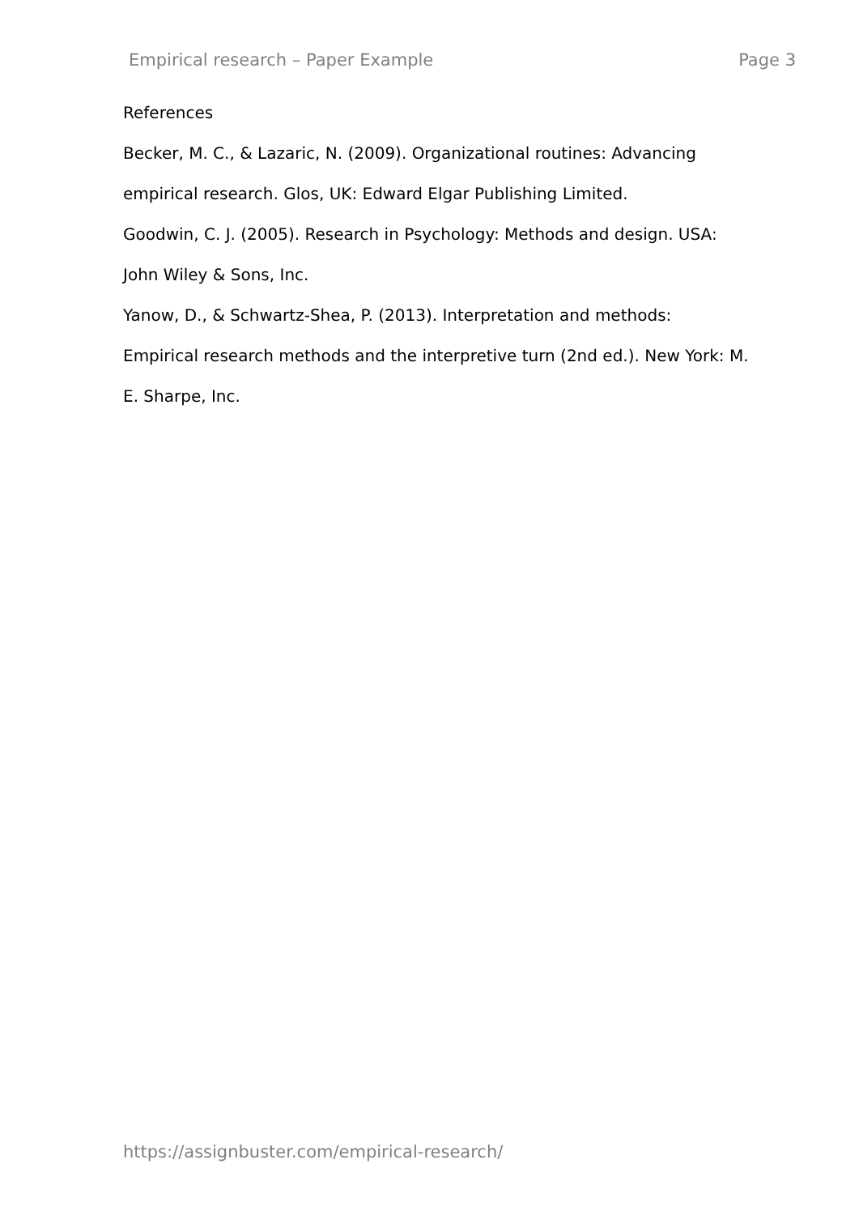Empirical research – Paper Example Page 3
References
Becker, M. C., & Lazaric, N. (2009). Organizational routines: Advancing
empirical research. Glos, UK: Edward Elgar Publishing Limited.
Goodwin, C. J. (2005). Research in Psychology: Methods and design. USA:
John Wiley & Sons, Inc.
Yanow, D., & Schwartz-Shea, P. (2013). Interpretation and methods:
Empirical research methods and the interpretive turn (2nd ed.). New York: M.
E. Sharpe, Inc.
https://assignbuster.com/empirical-research/